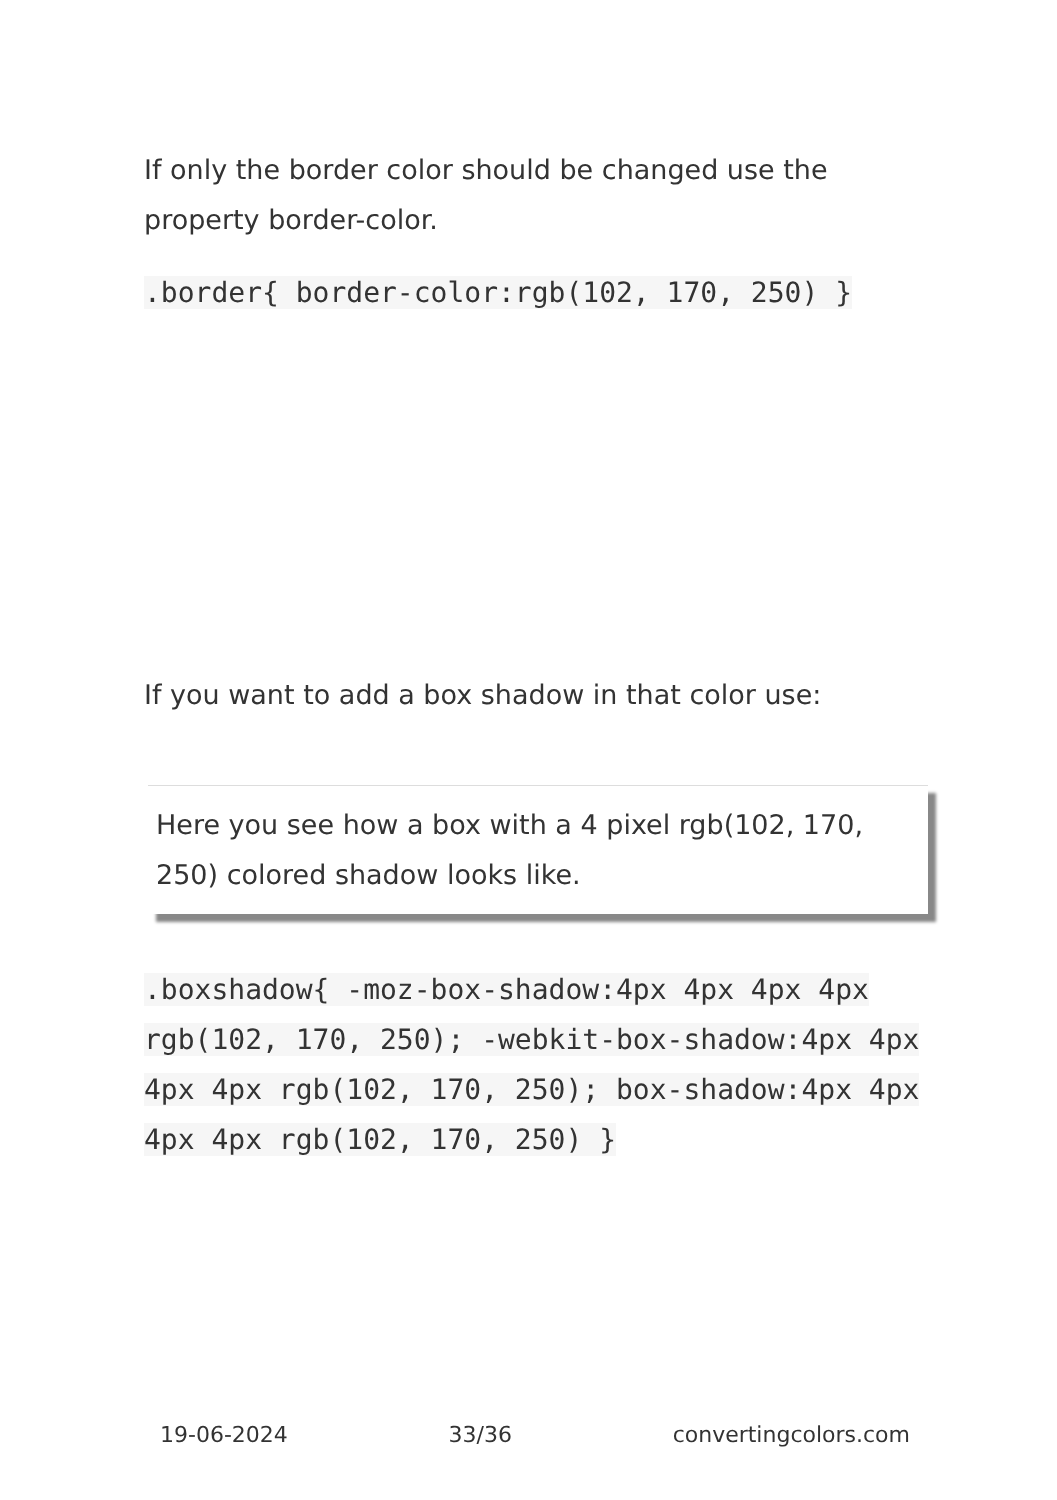If only the border color should be changed use the property border-color.
.border{ border-color:rgb(102, 170, 250) }
If you want to add a box shadow in that color use:
Here you see how a box with a 4 pixel rgb(102, 170, 250) colored shadow looks like.
.boxshadow{ -moz-box-shadow:4px 4px 4px 4px rgb(102, 170, 250); -webkit-box-shadow:4px 4px 4px 4px rgb(102, 170, 250); box-shadow:4px 4px 4px 4px rgb(102, 170, 250) }
19-06-2024 33/36 convertingcolors.com